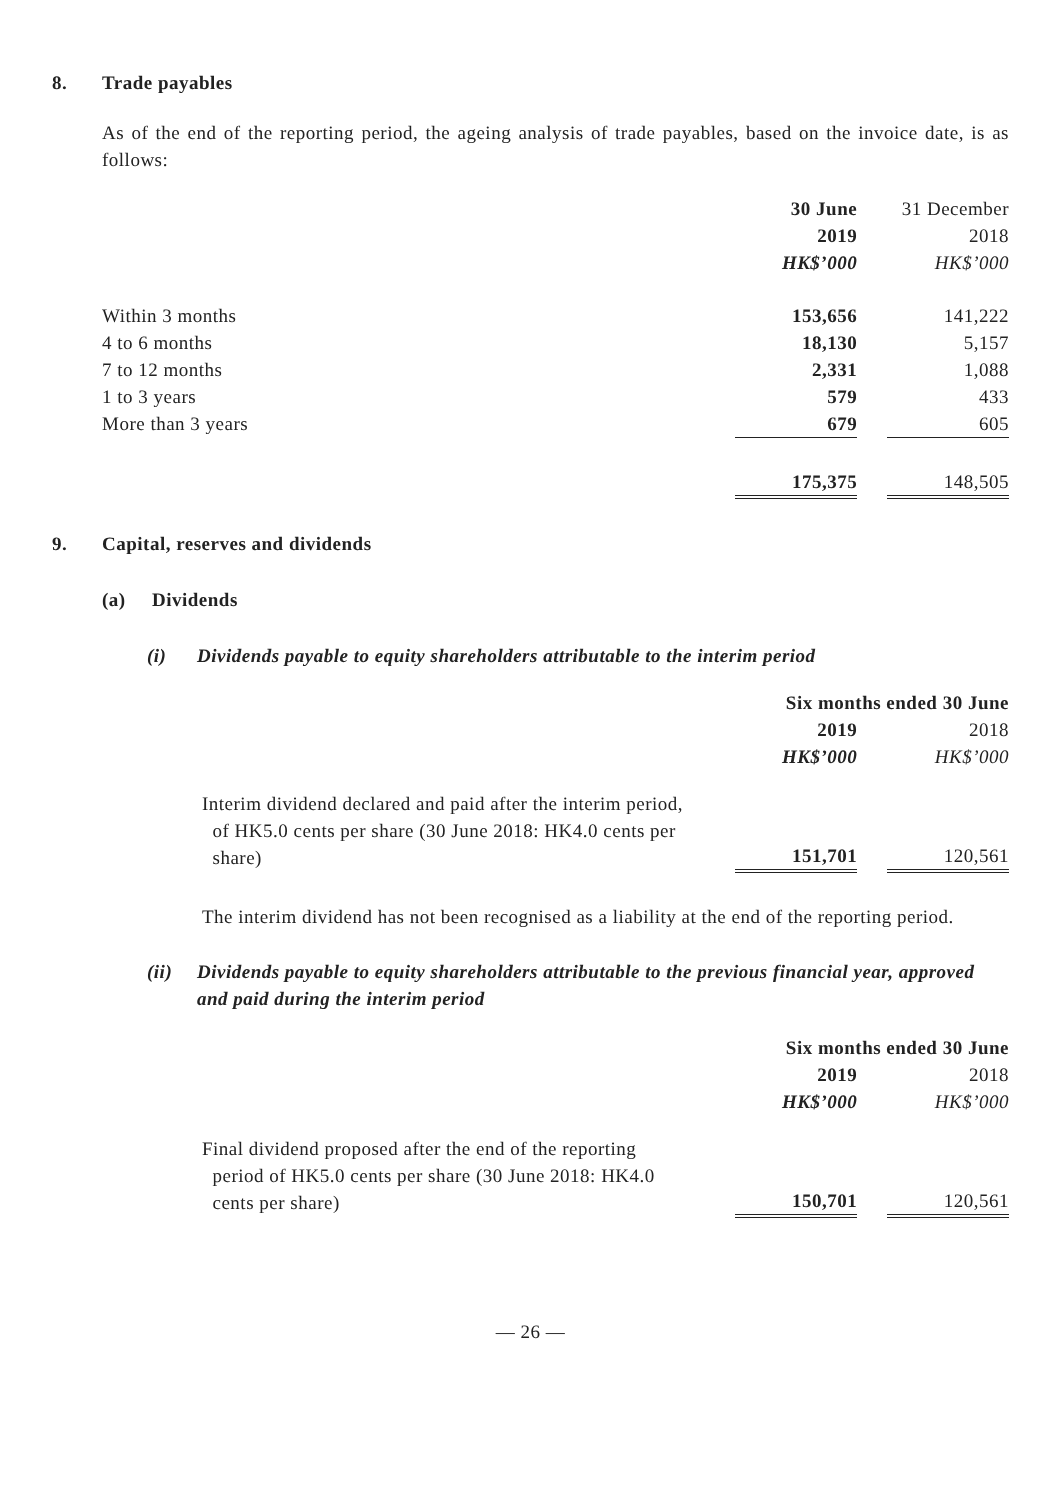8. Trade payables
As of the end of the reporting period, the ageing analysis of trade payables, based on the invoice date, is as follows:
| | 30 June | | 31 December |
| | 2019 | | 2018 |
| | HK$’000 | | HK$’000 |
| Within 3 months | 153,656 | | 141,222 |
| 4 to 6 months | 18,130 | | 5,157 |
| 7 to 12 months | 2,331 | | 1,088 |
| 1 to 3 years | 579 | | 433 |
| More than 3 years | 679 | | 605 |
| | 175,375 | | 148,505 |
9. Capital, reserves and dividends
(a) Dividends
(i) Dividends payable to equity shareholders attributable to the interim period
| | Six months ended 30 June | | |
| | 2019 | | 2018 |
| | HK$’000 | | HK$’000 |
| Interim dividend declared and paid after the interim period, of HK5.0 cents per share (30 June 2018: HK4.0 cents per share) | 151,701 | | 120,561 |
The interim dividend has not been recognised as a liability at the end of the reporting period.
(ii) Dividends payable to equity shareholders attributable to the previous financial year, approved and paid during the interim period
| | Six months ended 30 June | | |
| | 2019 | | 2018 |
| | HK$’000 | | HK$’000 |
| Final dividend proposed after the end of the reporting period of HK5.0 cents per share (30 June 2018: HK4.0 cents per share) | 150,701 | | 120,561 |
— 26 —